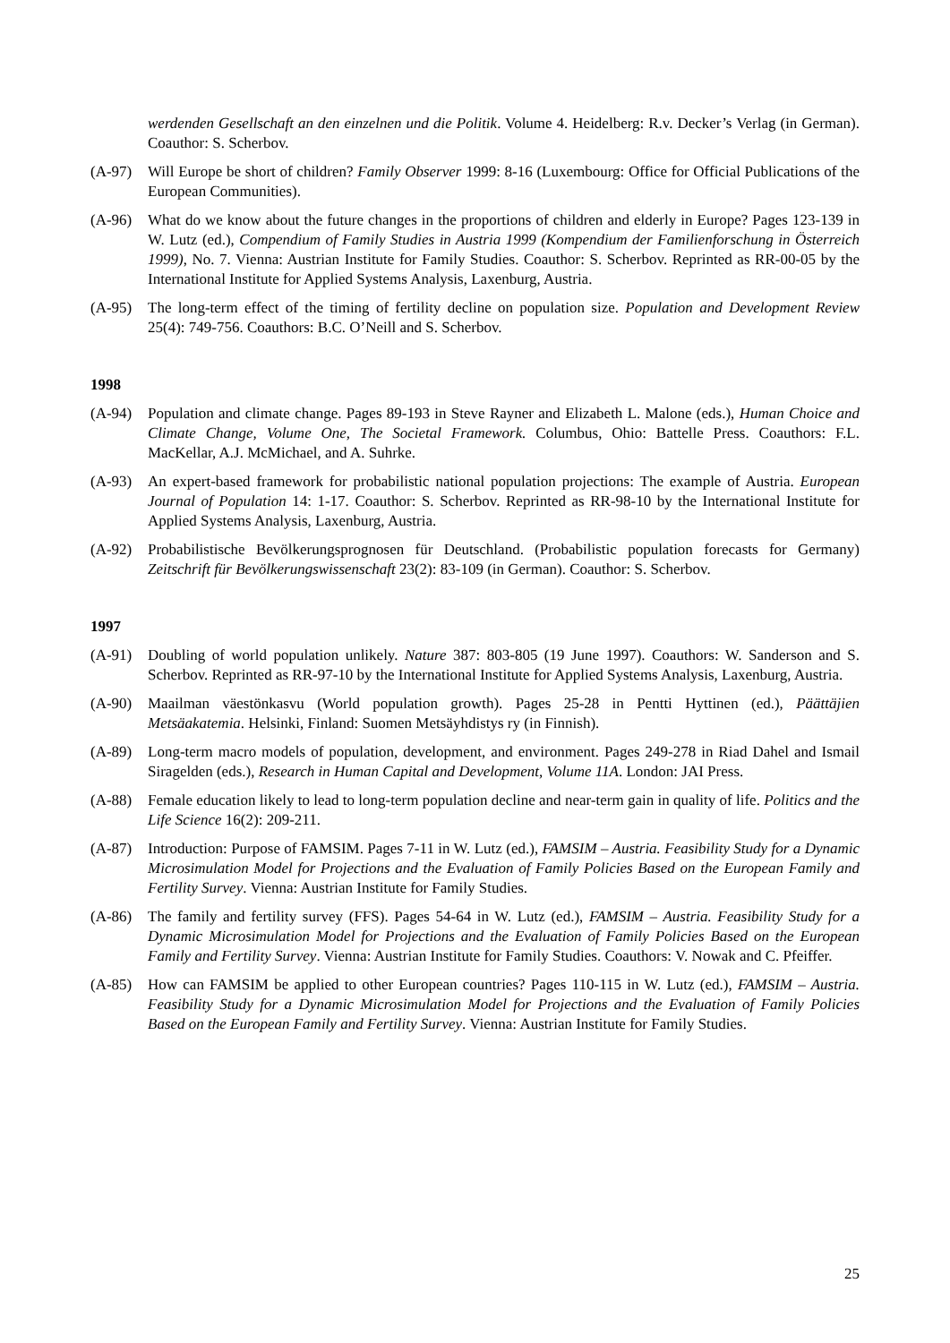werdenden Gesellschaft an den einzelnen und die Politik. Volume 4. Heidelberg: R.v. Decker’s Verlag (in German). Coauthor: S. Scherbov.
(A-97) Will Europe be short of children? Family Observer 1999: 8-16 (Luxembourg: Office for Official Publications of the European Communities).
(A-96) What do we know about the future changes in the proportions of children and elderly in Europe? Pages 123-139 in W. Lutz (ed.), Compendium of Family Studies in Austria 1999 (Kompendium der Familienforschung in Österreich 1999), No. 7. Vienna: Austrian Institute for Family Studies. Coauthor: S. Scherbov. Reprinted as RR-00-05 by the International Institute for Applied Systems Analysis, Laxenburg, Austria.
(A-95) The long-term effect of the timing of fertility decline on population size. Population and Development Review 25(4): 749-756. Coauthors: B.C. O’Neill and S. Scherbov.
1998
(A-94) Population and climate change. Pages 89-193 in Steve Rayner and Elizabeth L. Malone (eds.), Human Choice and Climate Change, Volume One, The Societal Framework. Columbus, Ohio: Battelle Press. Coauthors: F.L. MacKellar, A.J. McMichael, and A. Suhrke.
(A-93) An expert-based framework for probabilistic national population projections: The example of Austria. European Journal of Population 14: 1-17. Coauthor: S. Scherbov. Reprinted as RR-98-10 by the International Institute for Applied Systems Analysis, Laxenburg, Austria.
(A-92) Probabilistische Bevölkerungsprognosen für Deutschland. (Probabilistic population forecasts for Germany) Zeitschrift für Bevölkerungswissenschaft 23(2): 83-109 (in German). Coauthor: S. Scherbov.
1997
(A-91) Doubling of world population unlikely. Nature 387: 803-805 (19 June 1997). Coauthors: W. Sanderson and S. Scherbov. Reprinted as RR-97-10 by the International Institute for Applied Systems Analysis, Laxenburg, Austria.
(A-90) Maailman väestönkasvu (World population growth). Pages 25-28 in Pentti Hyttinen (ed.), Päättäjien Metsäakatemia. Helsinki, Finland: Suomen Metsäyhdistys ry (in Finnish).
(A-89) Long-term macro models of population, development, and environment. Pages 249-278 in Riad Dahel and Ismail Siragelden (eds.), Research in Human Capital and Development, Volume 11A. London: JAI Press.
(A-88) Female education likely to lead to long-term population decline and near-term gain in quality of life. Politics and the Life Science 16(2): 209-211.
(A-87) Introduction: Purpose of FAMSIM. Pages 7-11 in W. Lutz (ed.), FAMSIM – Austria. Feasibility Study for a Dynamic Microsimulation Model for Projections and the Evaluation of Family Policies Based on the European Family and Fertility Survey. Vienna: Austrian Institute for Family Studies.
(A-86) The family and fertility survey (FFS). Pages 54-64 in W. Lutz (ed.), FAMSIM – Austria. Feasibility Study for a Dynamic Microsimulation Model for Projections and the Evaluation of Family Policies Based on the European Family and Fertility Survey. Vienna: Austrian Institute for Family Studies. Coauthors: V. Nowak and C. Pfeiffer.
(A-85) How can FAMSIM be applied to other European countries? Pages 110-115 in W. Lutz (ed.), FAMSIM – Austria. Feasibility Study for a Dynamic Microsimulation Model for Projections and the Evaluation of Family Policies Based on the European Family and Fertility Survey. Vienna: Austrian Institute for Family Studies.
25